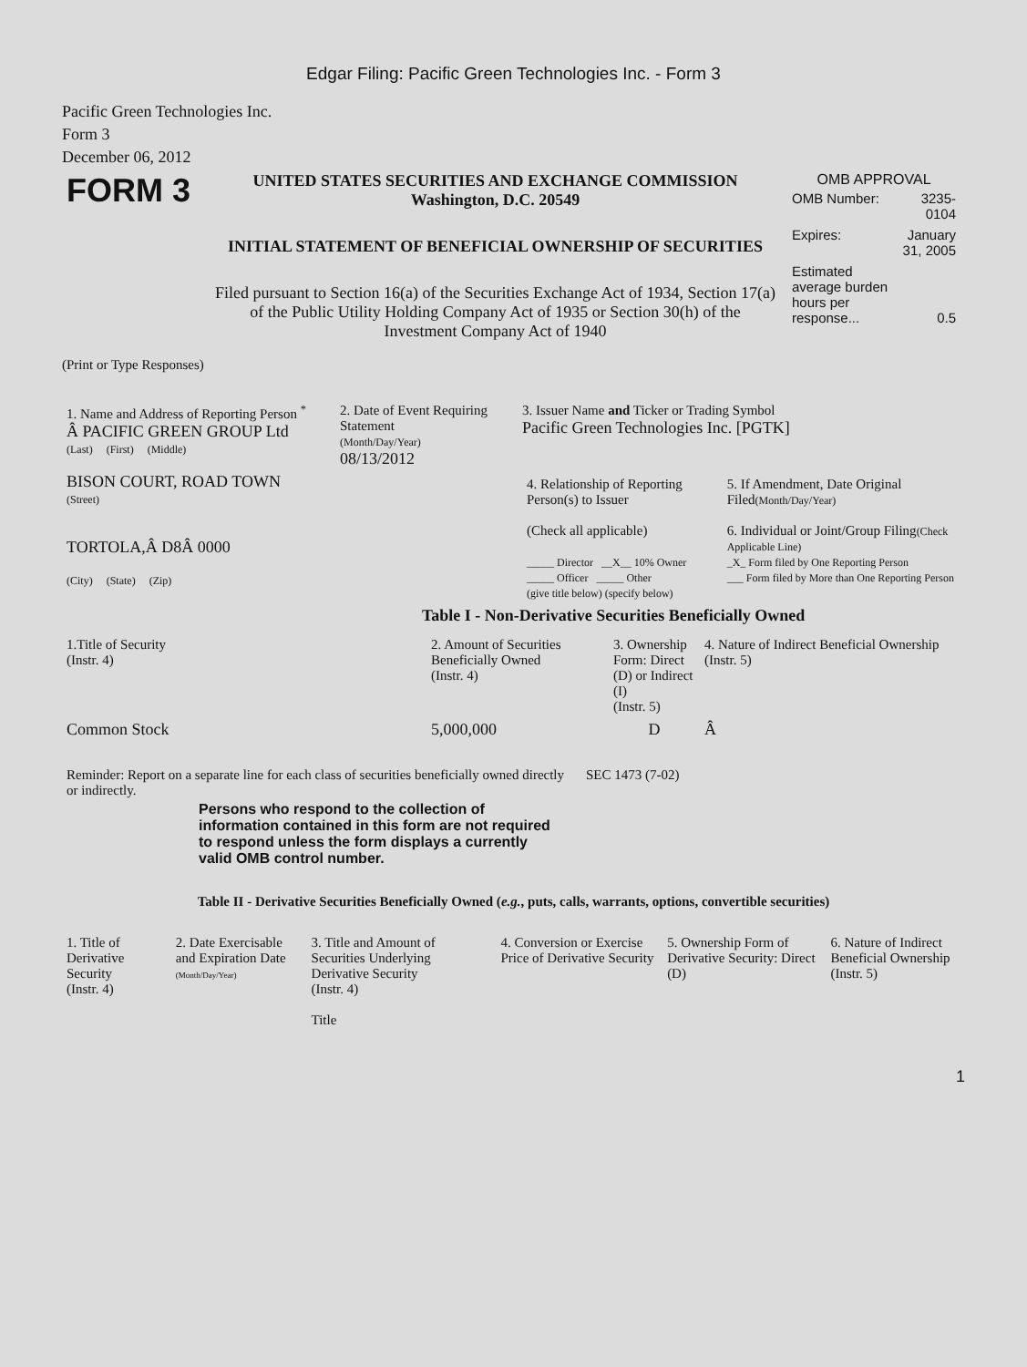Edgar Filing: Pacific Green Technologies Inc. - Form 3
Pacific Green Technologies Inc.
Form 3
December 06, 2012
| FORM 3 | UNITED STATES SECURITIES AND EXCHANGE COMMISSION Washington, D.C. 20549 INITIAL STATEMENT OF BENEFICIAL OWNERSHIP OF SECURITIES Filed pursuant to Section 16(a) of the Securities Exchange Act of 1934, Section 17(a) of the Public Utility Holding Company Act of 1935 or Section 30(h) of the Investment Company Act of 1940 | OMB APPROVAL / OMB Number: / 3235-0104 / / Expires: / January 31, 2005 / / Estimated average burden hours per response... / 0.5 / |
(Print or Type Responses)
| 1. Name and Address of Reporting Person <sup>*</sup> Â PACIFIC GREEN GROUP Ltd (Last) (First) (Middle) BISON COURT, ROAD TOWN (Street) TORTOLA,Â D8Â 0000 (City) (State) (Zip) | 2. Date of Event Requiring Statement (Month/Day/Year) 08/13/2012 | 3. Issuer Name and Ticker or Trading Symbol Pacific Green Technologies Inc. [PGTK] / 4. Relationship of Reporting Person(s) to Issuer (Check all applicable) _____ Director __X__ 10% Owner _____ Officer _____ Other (give title below) (specify below) / 5. If Amendment, Date Original Filed (Month/Day/Year) 6. Individual or Joint/Group Filing (Check Applicable Line) _X_ Form filed by One Reporting Person ___ Form filed by More than One Reporting Person / |
Table I - Non-Derivative Securities Beneficially Owned
| 1.Title of Security (Instr. 4) | 2. Amount of Securities Beneficially Owned (Instr. 4) | 3. Ownership Form: Direct (D) or Indirect (I) (Instr. 5) | 4. Nature of Indirect Beneficial Ownership (Instr. 5) |
| --- | --- | --- | --- |
| Common Stock | 5,000,000 | D | Â |
| Reminder: Report on a separate line for each class of securities beneficially owned directly or indirectly. | SEC 1473 (7-02) |
Persons who respond to the collection of information contained in this form are not required to respond unless the form displays a currently valid OMB control number.
Table II - Derivative Securities Beneficially Owned (e.g., puts, calls, warrants, options, convertible securities)
| 1. Title of Derivative Security (Instr. 4) | 2. Date Exercisable and Expiration Date (Month/Day/Year) | 3. Title and Amount of Securities Underlying Derivative Security (Instr. 4) Title | 4. Conversion or Exercise Price of Derivative Security | 5. Ownership Form of Derivative Security: Direct (D) | 6. Nature of Indirect Beneficial Ownership (Instr. 5) |
| --- | --- | --- | --- | --- | --- |
1